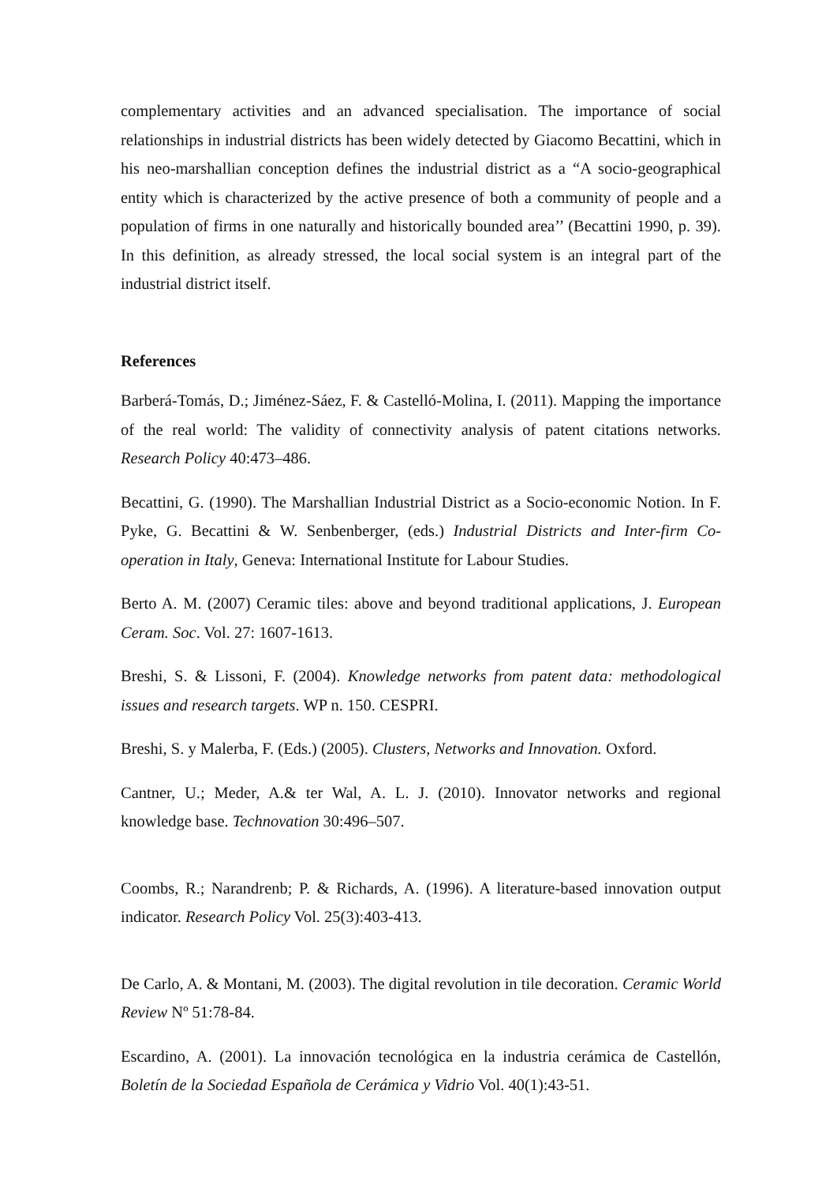complementary activities and an advanced specialisation. The importance of social relationships in industrial districts has been widely detected by Giacomo Becattini, which in his neo-marshallian conception defines the industrial district as a “A socio-geographical entity which is characterized by the active presence of both a community of people and a population of firms in one naturally and historically bounded area’’ (Becattini 1990, p. 39). In this definition, as already stressed, the local social system is an integral part of the industrial district itself.
References
Barberá-Tomás, D.; Jiménez-Sáez, F. & Castelló-Molina, I. (2011). Mapping the importance of the real world: The validity of connectivity analysis of patent citations networks. Research Policy 40:473–486.
Becattini, G. (1990). The Marshallian Industrial District as a Socio-economic Notion. In F. Pyke, G. Becattini & W. Senbenberger, (eds.) Industrial Districts and Inter-firm Co-operation in Italy, Geneva: International Institute for Labour Studies.
Berto A. M. (2007) Ceramic tiles: above and beyond traditional applications, J. European Ceram. Soc. Vol. 27: 1607-1613.
Breshi, S. & Lissoni, F. (2004). Knowledge networks from patent data: methodological issues and research targets. WP n. 150. CESPRI.
Breshi, S. y Malerba, F. (Eds.) (2005). Clusters, Networks and Innovation. Oxford.
Cantner, U.; Meder, A.& ter Wal, A. L. J. (2010). Innovator networks and regional knowledge base. Technovation 30:496–507.
Coombs, R.; Narandrenb; P. & Richards, A. (1996). A literature-based innovation output indicator. Research Policy Vol. 25(3):403-413.
De Carlo, A. & Montani, M. (2003). The digital revolution in tile decoration. Ceramic World Review Nº 51:78-84.
Escardino, A. (2001). La innovación tecnológica en la industria cerámica de Castellón, Boletín de la Sociedad Española de Cerámica y Vidrio Vol. 40(1):43-51.